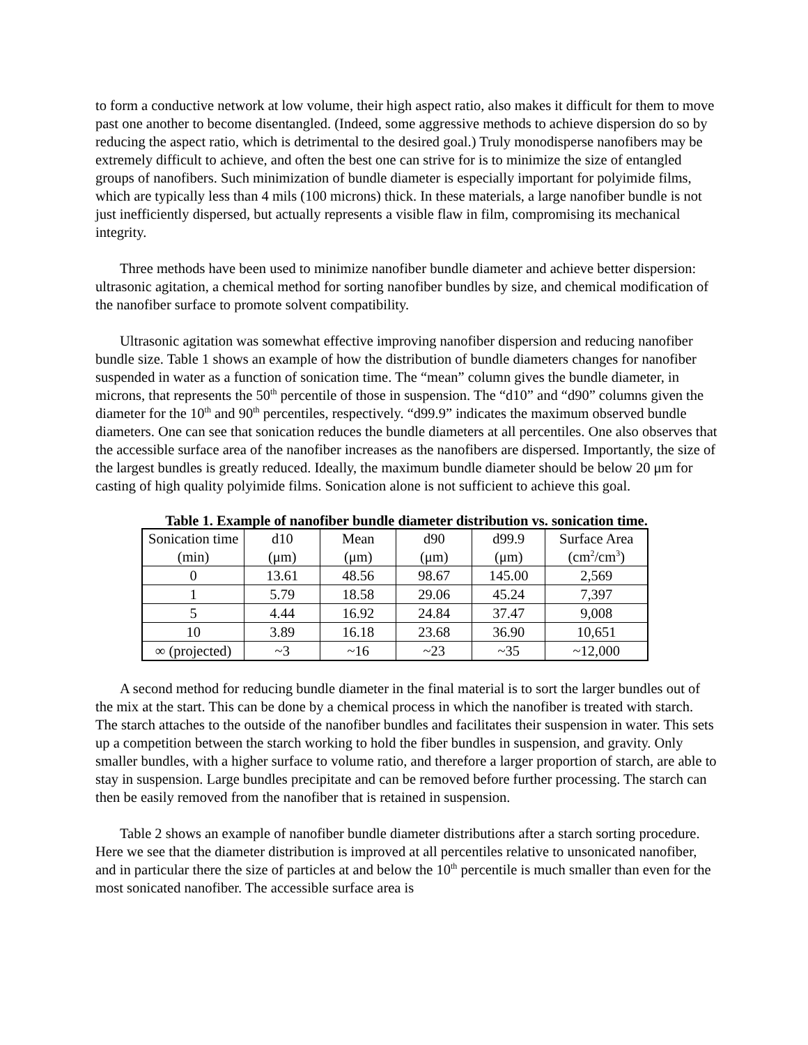to form a conductive network at low volume, their high aspect ratio, also makes it difficult for them to move past one another to become disentangled. (Indeed, some aggressive methods to achieve dispersion do so by reducing the aspect ratio, which is detrimental to the desired goal.) Truly monodisperse nanofibers may be extremely difficult to achieve, and often the best one can strive for is to minimize the size of entangled groups of nanofibers. Such minimization of bundle diameter is especially important for polyimide films, which are typically less than 4 mils (100 microns) thick. In these materials, a large nanofiber bundle is not just inefficiently dispersed, but actually represents a visible flaw in film, compromising its mechanical integrity.
Three methods have been used to minimize nanofiber bundle diameter and achieve better dispersion: ultrasonic agitation, a chemical method for sorting nanofiber bundles by size, and chemical modification of the nanofiber surface to promote solvent compatibility.
Ultrasonic agitation was somewhat effective improving nanofiber dispersion and reducing nanofiber bundle size. Table 1 shows an example of how the distribution of bundle diameters changes for nanofiber suspended in water as a function of sonication time. The “mean” column gives the bundle diameter, in microns, that represents the 50<sup>th</sup> percentile of those in suspension. The “d10” and “d90” columns given the diameter for the 10<sup>th</sup> and 90<sup>th</sup> percentiles, respectively. “d99.9” indicates the maximum observed bundle diameters. One can see that sonication reduces the bundle diameters at all percentiles. One also observes that the accessible surface area of the nanofiber increases as the nanofibers are dispersed. Importantly, the size of the largest bundles is greatly reduced. Ideally, the maximum bundle diameter should be below 20 μm for casting of high quality polyimide films. Sonication alone is not sufficient to achieve this goal.
Table 1. Example of nanofiber bundle diameter distribution vs. sonication time.
| Sonication time (min) | d10 (μm) | Mean (μm) | d90 (μm) | d99.9 (μm) | Surface Area (cm<sup>2</sup>/cm<sup>3</sup>) |
| --- | --- | --- | --- | --- | --- |
| 0 | 13.61 | 48.56 | 98.67 | 145.00 | 2,569 |
| 1 | 5.79 | 18.58 | 29.06 | 45.24 | 7,397 |
| 5 | 4.44 | 16.92 | 24.84 | 37.47 | 9,008 |
| 10 | 3.89 | 16.18 | 23.68 | 36.90 | 10,651 |
| ∞ (projected) | ~3 | ~16 | ~23 | ~35 | ~12,000 |
A second method for reducing bundle diameter in the final material is to sort the larger bundles out of the mix at the start. This can be done by a chemical process in which the nanofiber is treated with starch. The starch attaches to the outside of the nanofiber bundles and facilitates their suspension in water. This sets up a competition between the starch working to hold the fiber bundles in suspension, and gravity. Only smaller bundles, with a higher surface to volume ratio, and therefore a larger proportion of starch, are able to stay in suspension. Large bundles precipitate and can be removed before further processing. The starch can then be easily removed from the nanofiber that is retained in suspension.
Table 2 shows an example of nanofiber bundle diameter distributions after a starch sorting procedure. Here we see that the diameter distribution is improved at all percentiles relative to unsonicated nanofiber, and in particular there the size of particles at and below the 10<sup>th</sup> percentile is much smaller than even for the most sonicated nanofiber. The accessible surface area is